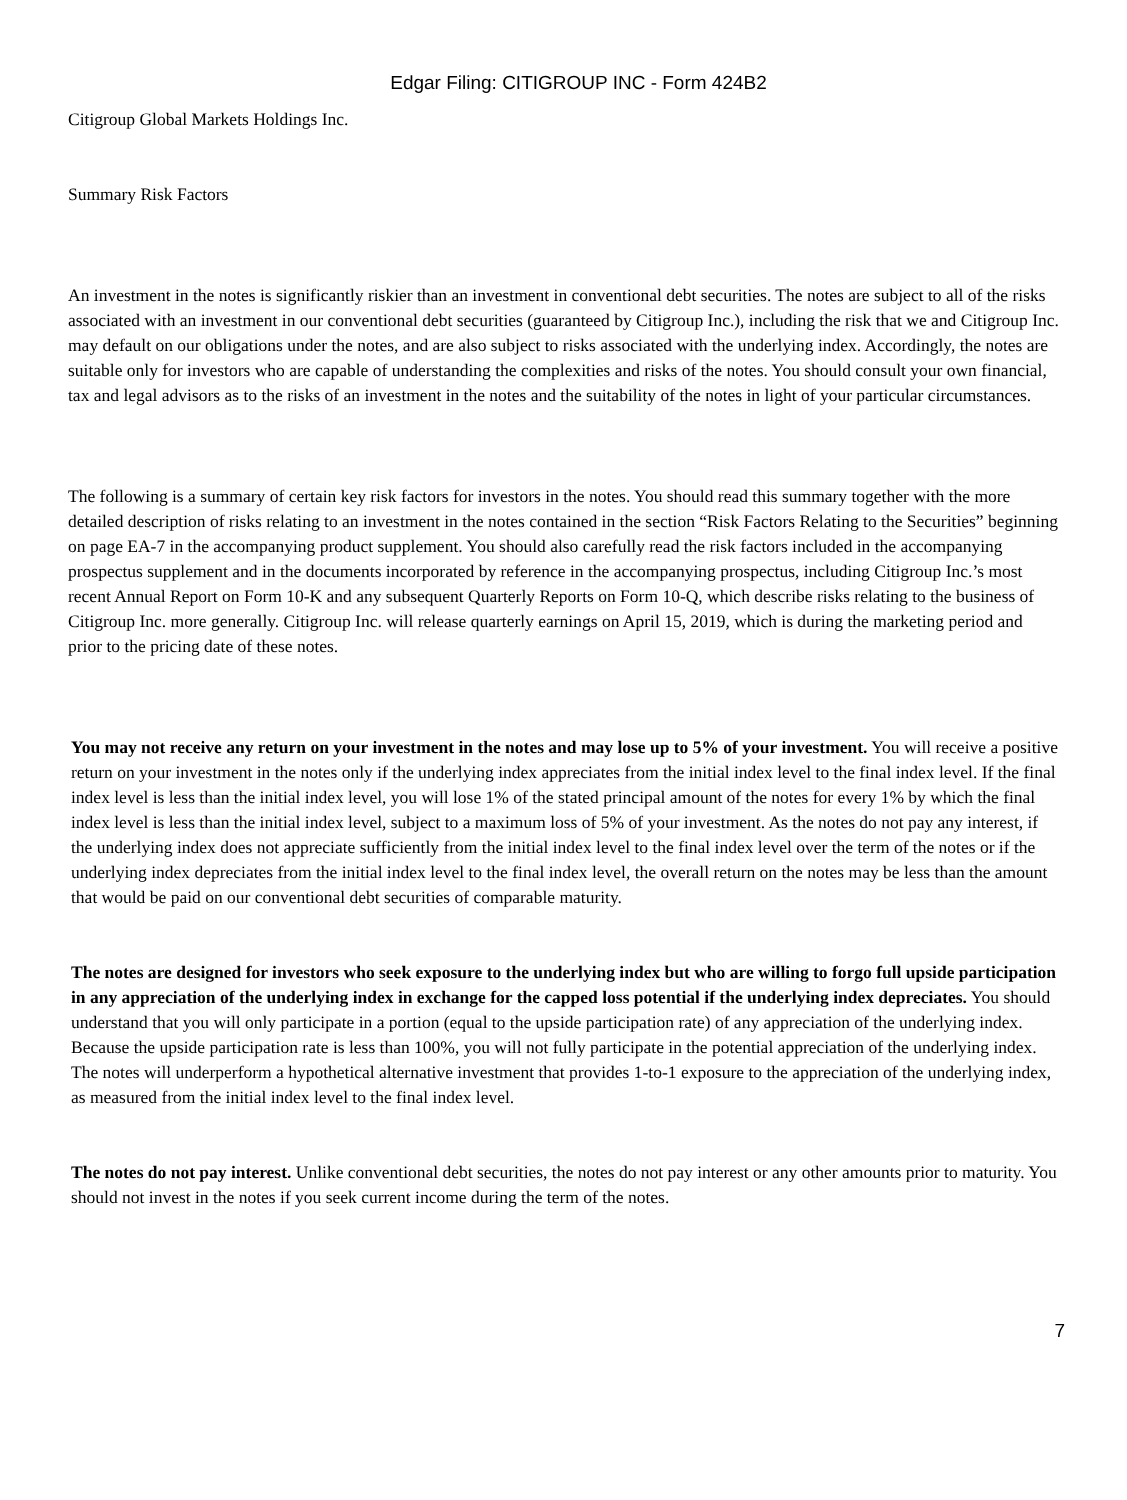Edgar Filing: CITIGROUP INC - Form 424B2
Citigroup Global Markets Holdings Inc.
Summary Risk Factors
An investment in the notes is significantly riskier than an investment in conventional debt securities. The notes are subject to all of the risks associated with an investment in our conventional debt securities (guaranteed by Citigroup Inc.), including the risk that we and Citigroup Inc. may default on our obligations under the notes, and are also subject to risks associated with the underlying index. Accordingly, the notes are suitable only for investors who are capable of understanding the complexities and risks of the notes. You should consult your own financial, tax and legal advisors as to the risks of an investment in the notes and the suitability of the notes in light of your particular circumstances.
The following is a summary of certain key risk factors for investors in the notes. You should read this summary together with the more detailed description of risks relating to an investment in the notes contained in the section “Risk Factors Relating to the Securities” beginning on page EA-7 in the accompanying product supplement. You should also carefully read the risk factors included in the accompanying prospectus supplement and in the documents incorporated by reference in the accompanying prospectus, including Citigroup Inc.’s most recent Annual Report on Form 10-K and any subsequent Quarterly Reports on Form 10-Q, which describe risks relating to the business of Citigroup Inc. more generally. Citigroup Inc. will release quarterly earnings on April 15, 2019, which is during the marketing period and prior to the pricing date of these notes.
You may not receive any return on your investment in the notes and may lose up to 5% of your investment. You will receive a positive return on your investment in the notes only if the underlying index appreciates from the initial index level to the final index level. If the final index level is less than the initial index level, you will lose 1% of the stated principal amount of the notes for every 1% by which the final index level is less than the initial index level, subject to a maximum loss of 5% of your investment. As the notes do not pay any interest, if the underlying index does not appreciate sufficiently from the initial index level to the final index level over the term of the notes or if the underlying index depreciates from the initial index level to the final index level, the overall return on the notes may be less than the amount that would be paid on our conventional debt securities of comparable maturity.
The notes are designed for investors who seek exposure to the underlying index but who are willing to forgo full upside participation in any appreciation of the underlying index in exchange for the capped loss potential if the underlying index depreciates. You should understand that you will only participate in a portion (equal to the upside participation rate) of any appreciation of the underlying index. Because the upside participation rate is less than 100%, you will not fully participate in the potential appreciation of the underlying index. The notes will underperform a hypothetical alternative investment that provides 1-to-1 exposure to the appreciation of the underlying index, as measured from the initial index level to the final index level.
The notes do not pay interest. Unlike conventional debt securities, the notes do not pay interest or any other amounts prior to maturity. You should not invest in the notes if you seek current income during the term of the notes.
7